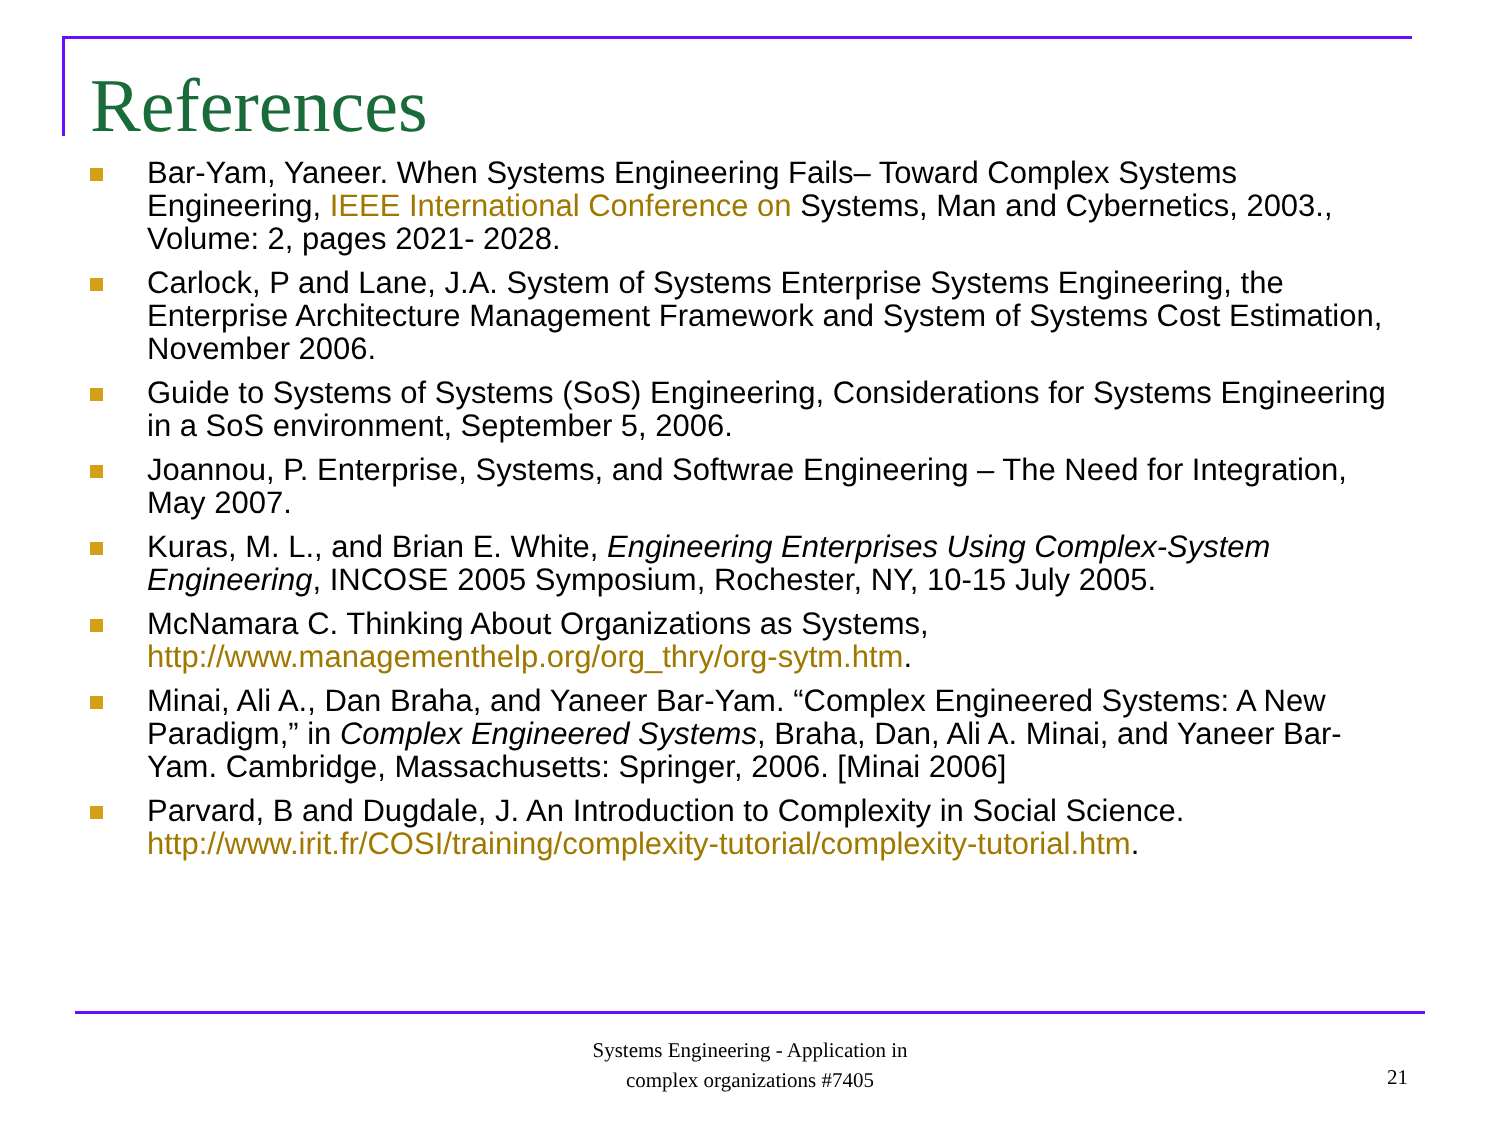References
Bar-Yam, Yaneer. When Systems Engineering Fails– Toward Complex Systems Engineering, IEEE International Conference on Systems, Man and Cybernetics, 2003., Volume: 2, pages 2021- 2028.
Carlock, P and Lane, J.A. System of Systems Enterprise Systems Engineering, the Enterprise Architecture Management Framework and System of Systems Cost Estimation, November 2006.
Guide to Systems of Systems (SoS) Engineering, Considerations for Systems Engineering in a SoS environment, September 5, 2006.
Joannou, P. Enterprise, Systems, and Softwrae Engineering – The Need for Integration, May 2007.
Kuras, M. L., and Brian E. White, Engineering Enterprises Using Complex-System Engineering, INCOSE 2005 Symposium, Rochester, NY, 10-15 July 2005.
McNamara C. Thinking About Organizations as Systems, http://www.managementhelp.org/org_thry/org-sytm.htm.
Minai, Ali A., Dan Braha, and Yaneer Bar-Yam. “Complex Engineered Systems: A New Paradigm,” in Complex Engineered Systems, Braha, Dan, Ali A. Minai, and Yaneer Bar-Yam. Cambridge, Massachusetts: Springer, 2006. [Minai 2006]
Parvard, B and Dugdale, J. An Introduction to Complexity in Social Science. http://www.irit.fr/COSI/training/complexity-tutorial/complexity-tutorial.htm.
Systems Engineering - Application in
complex organizations #7405
21